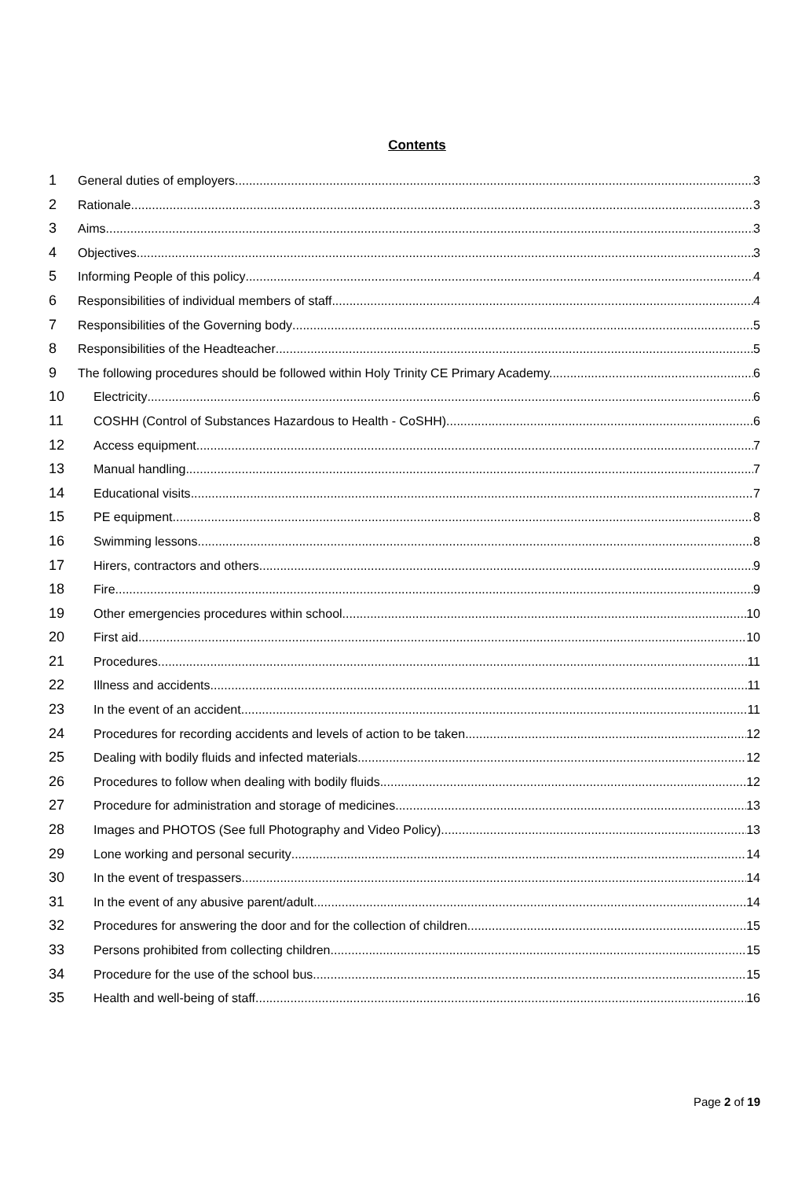Contents
1 General duties of employers 3
2 Rationale 3
3 Aims 3
4 Objectives 3
5 Informing People of this policy 4
6 Responsibilities of individual members of staff 4
7 Responsibilities of the Governing body 5
8 Responsibilities of the Headteacher 5
9 The following procedures should be followed within Holy Trinity CE Primary Academy. 6
10 Electricity 6
11 COSHH (Control of Substances Hazardous to Health - CoSHH) 6
12 Access equipment 7
13 Manual handling 7
14 Educational visits 7
15 PE equipment 8
16 Swimming lessons 8
17 Hirers, contractors and others 9
18 Fire 9
19 Other emergencies procedures within school 10
20 First aid 10
21 Procedures 11
22 Illness and accidents 11
23 In the event of an accident 11
24 Procedures for recording accidents and levels of action to be taken. 12
25 Dealing with bodily fluids and infected materials 12
26 Procedures to follow when dealing with bodily fluids 12
27 Procedure for administration and storage of medicines 13
28 Images and PHOTOS (See full Photography and Video Policy) 13
29 Lone working and personal security 14
30 In the event of trespassers 14
31 In the event of any abusive parent/adult 14
32 Procedures for answering the door and for the collection of children 15
33 Persons prohibited from collecting children 15
34 Procedure for the use of the school bus 15
35 Health and well-being of staff 16
Page 2 of 19